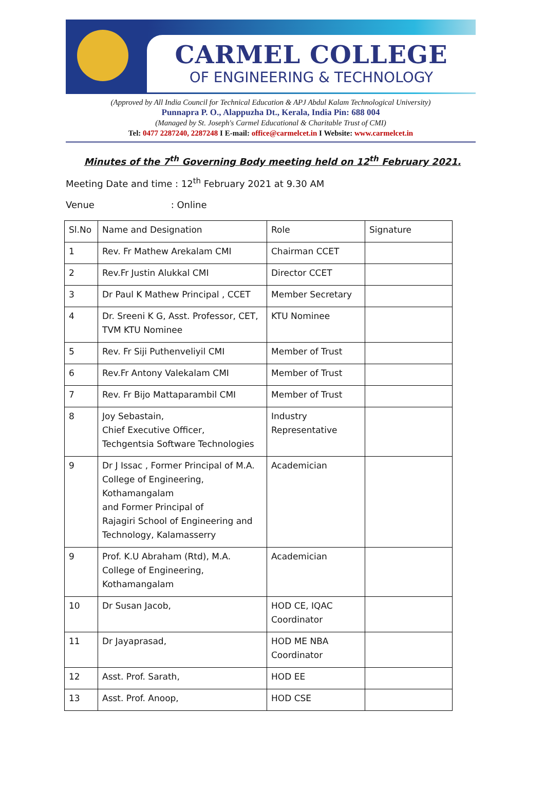CARMEL COLLEGE
OF ENGINEERING & TECHNOLOGY
(Approved by All India Council for Technical Education & APJ Abdul Kalam Technological University)
Punnapra P. O., Alappuzha Dt., Kerala, India Pin: 688 004
(Managed by St. Joseph's Carmel Educational & Charitable Trust of CMI)
Tel: 0477 2287240, 2287248 I E-mail: office@carmelcet.in I Website: www.carmelcet.in
Minutes of the 7<sup>th</sup> Governing Body meeting held on 12<sup>th</sup> February 2021.
Meeting Date and time : 12<sup>th</sup> February 2021 at 9.30 AM
Venue : Online
| Sl.No | Name and Designation | Role | Signature |
| 1 | Rev. Fr Mathew Arekalam CMI | Chairman CCET | |
| 2 | Rev.Fr Justin Alukkal CMI | Director CCET | |
| 3 | Dr Paul K Mathew Principal , CCET | Member Secretary | |
| 4 | Dr. Sreeni K G, Asst. Professor, CET, TVM KTU Nominee | KTU Nominee | |
| 5 | Rev. Fr Siji Puthenveliyil CMI | Member of Trust | |
| 6 | Rev.Fr Antony Valekalam CMI | Member of Trust | |
| 7 | Rev. Fr Bijo Mattaparambil CMI | Member of Trust | |
| 8 | Joy Sebastain, Chief Executive Officer, Techgentsia Software Technologies | Industry Representative | |
| 9 | Dr J Issac , Former Principal of M.A. College of Engineering, Kothamangalam and Former Principal of Rajagiri School of Engineering and Technology, Kalamasserry | Academician | |
| 9 | Prof. K.U Abraham (Rtd), M.A. College of Engineering, Kothamangalam | Academician | |
| 10 | Dr Susan Jacob, | HOD CE, IQAC Coordinator | |
| 11 | Dr Jayaprasad, | HOD ME NBA Coordinator | |
| 12 | Asst. Prof. Sarath, | HOD EE | |
| 13 | Asst. Prof. Anoop, | HOD CSE | |